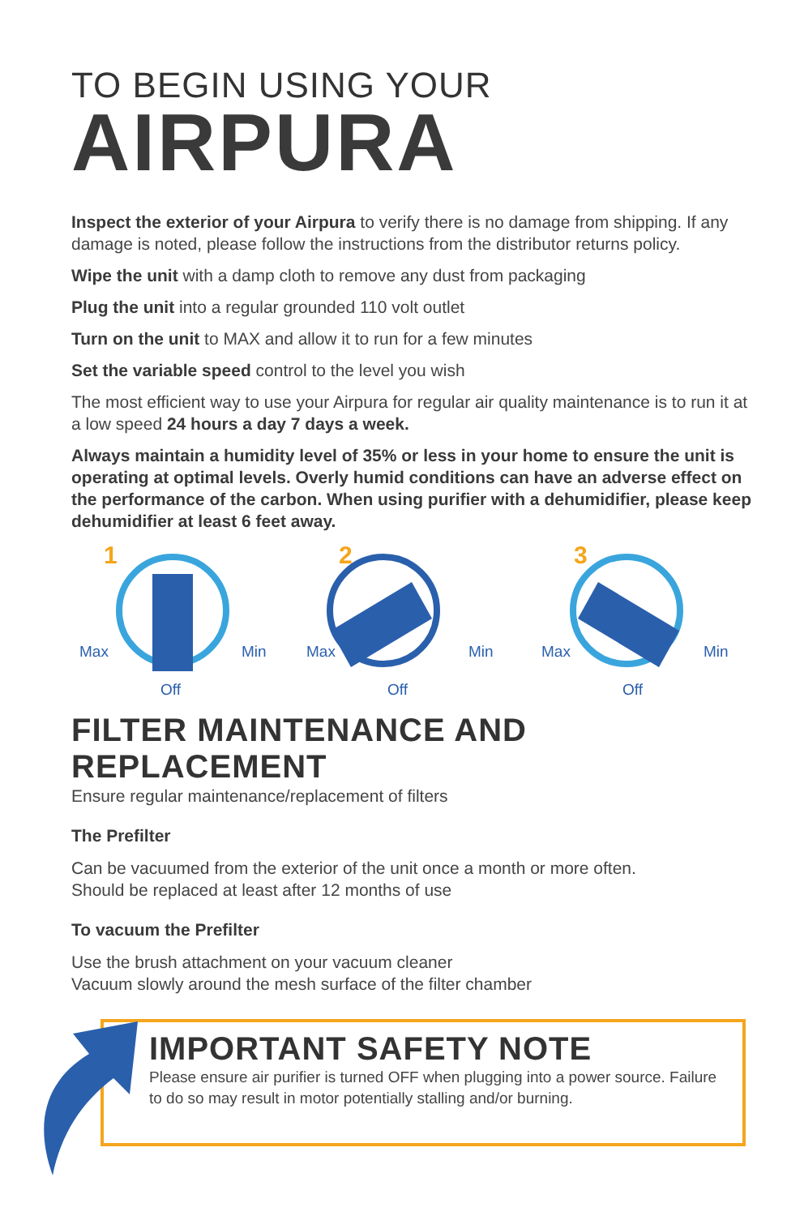TO BEGIN USING YOUR
AIRPURA
Inspect the exterior of your Airpura to verify there is no damage from shipping. If any damage is noted, please follow the instructions from the distributor returns policy.
Wipe the unit with a damp cloth to remove any dust from packaging
Plug the unit into a regular grounded 110 volt outlet
Turn on the unit to MAX and allow it to run for a few minutes
Set the variable speed control to the level you wish
The most efficient way to use your Airpura for regular air quality maintenance is to run it at a low speed 24 hours a day 7 days a week.
Always maintain a humidity level of 35% or less in your home to ensure the unit is operating at optimal levels. Overly humid conditions can have an adverse effect on the performance of the carbon. When using purifier with a dehumidifier, please keep dehumidifier at least 6 feet away.
1
Max Min
Off
2
Max Min
Off
3
Max Min
Off
FILTER MAINTENANCE AND REPLACEMENT
Ensure regular maintenance/replacement of filters
The Prefilter
Can be vacuumed from the exterior of the unit once a month or more often.
Should be replaced at least after 12 months of use
To vacuum the Prefilter
Use the brush attachment on your vacuum cleaner
Vacuum slowly around the mesh surface of the filter chamber
IMPORTANT SAFETY NOTE
Please ensure air purifier is turned OFF when plugging into a power source. Failure to do so may result in motor potentially stalling and/or burning.